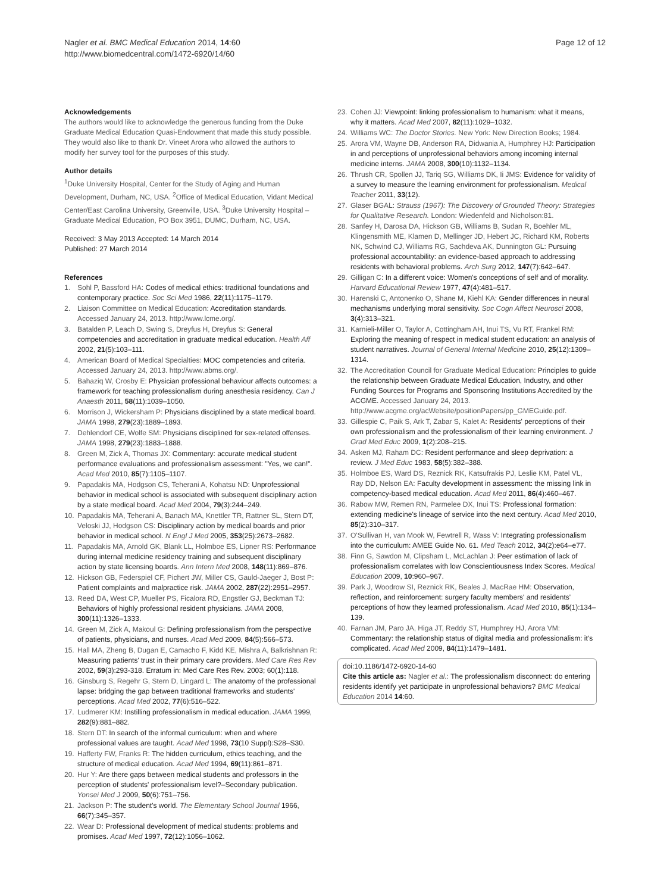Nagler et al. BMC Medical Education 2014, 14:60
http://www.biomedcentral.com/1472-6920/14/60
Page 12 of 12
Acknowledgements
The authors would like to acknowledge the generous funding from the Duke Graduate Medical Education Quasi-Endowment that made this study possible. They would also like to thank Dr. Vineet Arora who allowed the authors to modify her survey tool for the purposes of this study.
Author details
<sup>1</sup> Duke University Hospital, Center for the Study of Aging and Human Development, Durham, NC, USA. <sup>2</sup>Office of Medical Education, Vidant Medical Center/East Carolina University, Greenville, USA. <sup>3</sup>Duke University Hospital – Graduate Medical Education, PO Box 3951, DUMC, Durham, NC, USA.
Received: 3 May 2013 Accepted: 14 March 2014
Published: 27 March 2014
References
1. Sohl P, Bassford HA: Codes of medical ethics: traditional foundations and contemporary practice. Soc Sci Med 1986, 22(11):1175–1179.
2. Liaison Committee on Medical Education: Accreditation standards. Accessed January 24, 2013. http://www.lcme.org/.
3. Batalden P, Leach D, Swing S, Dreyfus H, Dreyfus S: General competencies and accreditation in graduate medical education. Health Aff 2002, 21(5):103–111.
4. American Board of Medical Specialties: MOC competencies and criteria. Accessed January 24, 2013. http://www.abms.org/.
5. Bahaziq W, Crosby E: Physician professional behaviour affects outcomes: a framework for teaching professionalism during anesthesia residency. Can J Anaesth 2011, 58(11):1039–1050.
6. Morrison J, Wickersham P: Physicians disciplined by a state medical board. JAMA 1998, 279(23):1889–1893.
7. Dehlendorf CE, Wolfe SM: Physicians disciplined for sex-related offenses. JAMA 1998, 279(23):1883–1888.
8. Green M, Zick A, Thomas JX: Commentary: accurate medical student performance evaluations and professionalism assessment: "Yes, we can!". Acad Med 2010, 85(7):1105–1107.
9. Papadakis MA, Hodgson CS, Teherani A, Kohatsu ND: Unprofessional behavior in medical school is associated with subsequent disciplinary action by a state medical board. Acad Med 2004, 79(3):244–249.
10. Papadakis MA, Teherani A, Banach MA, Knettler TR, Rattner SL, Stern DT, Veloski JJ, Hodgson CS: Disciplinary action by medical boards and prior behavior in medical school. N Engl J Med 2005, 353(25):2673–2682.
11. Papadakis MA, Arnold GK, Blank LL, Holmboe ES, Lipner RS: Performance during internal medicine residency training and subsequent disciplinary action by state licensing boards. Ann Intern Med 2008, 148(11):869–876.
12. Hickson GB, Federspiel CF, Pichert JW, Miller CS, Gauld-Jaeger J, Bost P: Patient complaints and malpractice risk. JAMA 2002, 287(22):2951–2957.
13. Reed DA, West CP, Mueller PS, Ficalora RD, Engstler GJ, Beckman TJ: Behaviors of highly professional resident physicians. JAMA 2008, 300(11):1326–1333.
14. Green M, Zick A, Makoul G: Defining professionalism from the perspective of patients, physicians, and nurses. Acad Med 2009, 84(5):566–573.
15. Hall MA, Zheng B, Dugan E, Camacho F, Kidd KE, Mishra A, Balkrishnan R: Measuring patients' trust in their primary care providers. Med Care Res Rev 2002, 59(3):293-318. Erratum in: Med Care Res Rev. 2003; 60(1):118.
16. Ginsburg S, Regehr G, Stern D, Lingard L: The anatomy of the professional lapse: bridging the gap between traditional frameworks and students' perceptions. Acad Med 2002, 77(6):516–522.
17. Ludmerer KM: Instilling professionalism in medical education. JAMA 1999, 282(9):881–882.
18. Stern DT: In search of the informal curriculum: when and where professional values are taught. Acad Med 1998, 73(10 Suppl):S28–S30.
19. Hafferty FW, Franks R: The hidden curriculum, ethics teaching, and the structure of medical education. Acad Med 1994, 69(11):861–871.
20. Hur Y: Are there gaps between medical students and professors in the perception of students' professionalism level?–Secondary publication. Yonsei Med J 2009, 50(6):751–756.
21. Jackson P: The student's world. The Elementary School Journal 1966, 66(7):345–357.
22. Wear D: Professional development of medical students: problems and promises. Acad Med 1997, 72(12):1056–1062.
23. Cohen JJ: Viewpoint: linking professionalism to humanism: what it means, why it matters. Acad Med 2007, 82(11):1029–1032.
24. Williams WC: The Doctor Stories. New York: New Direction Books; 1984.
25. Arora VM, Wayne DB, Anderson RA, Didwania A, Humphrey HJ: Participation in and perceptions of unprofessional behaviors among incoming internal medicine interns. JAMA 2008, 300(10):1132–1134.
26. Thrush CR, Spollen JJ, Tariq SG, Williams DK, Ii JMS: Evidence for validity of a survey to measure the learning environment for professionalism. Medical Teacher 2011, 33(12).
27. Glaser BGAL: Strauss (1967): The Discovery of Grounded Theory: Strategies for Qualitative Research. London: Wiedenfeld and Nicholson:81.
28. Sanfey H, Darosa DA, Hickson GB, Williams B, Sudan R, Boehler ML, Klingensmith ME, Klamen D, Mellinger JD, Hebert JC, Richard KM, Roberts NK, Schwind CJ, Williams RG, Sachdeva AK, Dunnington GL: Pursuing professional accountability: an evidence-based approach to addressing residents with behavioral problems. Arch Surg 2012, 147(7):642–647.
29. Gilligan C: In a different voice: Women's conceptions of self and of morality. Harvard Educational Review 1977, 47(4):481–517.
30. Harenski C, Antonenko O, Shane M, Kiehl KA: Gender differences in neural mechanisms underlying moral sensitivity. Soc Cogn Affect Neurosci 2008, 3(4):313–321.
31. Karnieli-Miller O, Taylor A, Cottingham AH, Inui TS, Vu RT, Frankel RM: Exploring the meaning of respect in medical student education: an analysis of student narratives. Journal of General Internal Medicine 2010, 25(12):1309–1314.
32. The Accreditation Council for Graduate Medical Education: Principles to guide the relationship between Graduate Medical Education, Industry, and other Funding Sources for Programs and Sponsoring Institutions Accredited by the ACGME. Accessed January 24, 2013. http://www.acgme.org/acWebsite/positionPapers/pp_GMEGuide.pdf.
33. Gillespie C, Paik S, Ark T, Zabar S, Kalet A: Residents' perceptions of their own professionalism and the professionalism of their learning environment. J Grad Med Educ 2009, 1(2):208–215.
34. Asken MJ, Raham DC: Resident performance and sleep deprivation: a review. J Med Educ 1983, 58(5):382–388.
35. Holmboe ES, Ward DS, Reznick RK, Katsufrakis PJ, Leslie KM, Patel VL, Ray DD, Nelson EA: Faculty development in assessment: the missing link in competency-based medical education. Acad Med 2011, 86(4):460–467.
36. Rabow MW, Remen RN, Parmelee DX, Inui TS: Professional formation: extending medicine's lineage of service into the next century. Acad Med 2010, 85(2):310–317.
37. O'Sullivan H, van Mook W, Fewtrell R, Wass V: Integrating professionalism into the curriculum: AMEE Guide No. 61. Med Teach 2012, 34(2):e64–e77.
38. Finn G, Sawdon M, Clipsham L, McLachlan J: Peer estimation of lack of professionalism correlates with low Conscientiousness Index Scores. Medical Education 2009, 10:960–967.
39. Park J, Woodrow SI, Reznick RK, Beales J, MacRae HM: Observation, reflection, and reinforcement: surgery faculty members' and residents' perceptions of how they learned professionalism. Acad Med 2010, 85(1):134–139.
40. Farnan JM, Paro JA, Higa JT, Reddy ST, Humphrey HJ, Arora VM: Commentary: the relationship status of digital media and professionalism: it's complicated. Acad Med 2009, 84(11):1479–1481.
doi:10.1186/1472-6920-14-60
Cite this article as: Nagler et al.: The professionalism disconnect: do entering residents identify yet participate in unprofessional behaviors? BMC Medical Education 2014 14:60.